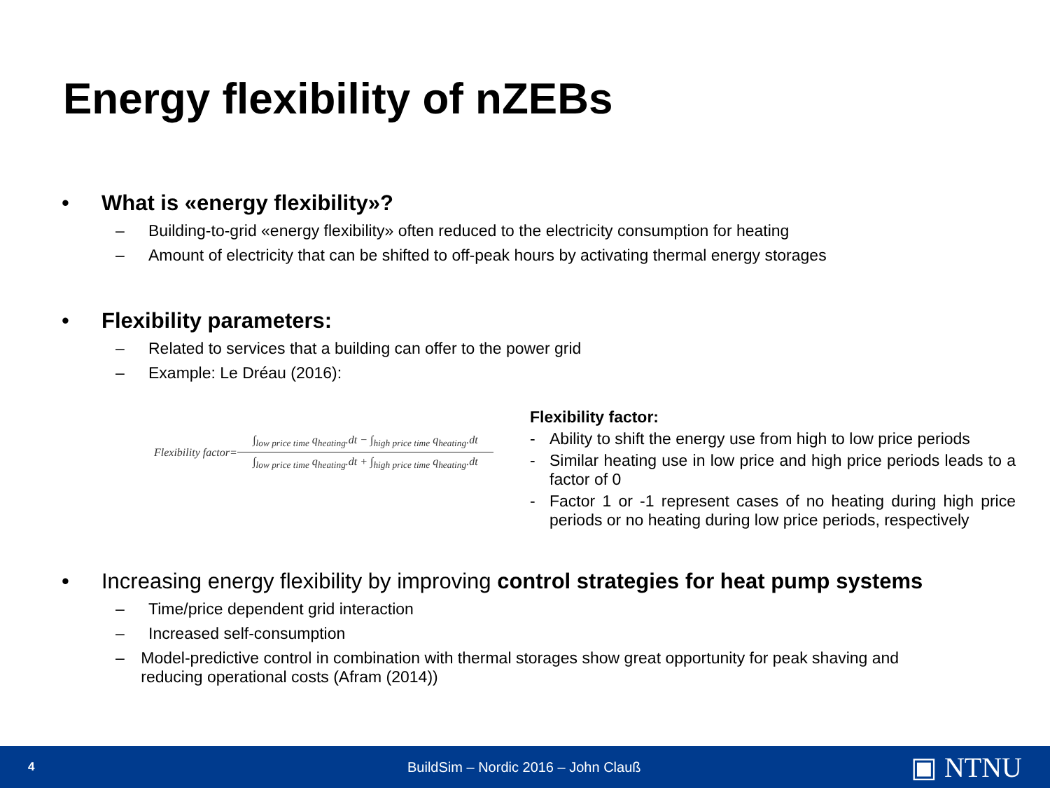Energy flexibility of nZEBs
• What is «energy flexibility»?
– Building-to-grid «energy flexibility» often reduced to the electricity consumption for heating
– Amount of electricity that can be shifted to off-peak hours by activating thermal energy storages
• Flexibility parameters:
– Related to services that a building can offer to the power grid
– Example: Le Dréau (2016):
Flexibility factor=
∫<sub>low price time</sub> q<sub>heating</sub>.dt − ∫<sub>high price time</sub> q<sub>heating</sub>.dt
∫<sub>low price time</sub> q<sub>heating</sub>.dt + ∫<sub>high price time</sub> q<sub>heating</sub>.dt
Flexibility factor:
- Ability to shift the energy use from high to low price periods
- Similar heating use in low price and high price periods leads to a factor of 0
- Factor 1 or -1 represent cases of no heating during high price periods or no heating during low price periods, respectively
• Increasing energy flexibility by improving control strategies for heat pump systems
– Time/price dependent grid interaction
– Increased self-consumption
– Model-predictive control in combination with thermal storages show great opportunity for peak shaving and reducing operational costs (Afram (2014))
4 BuildSim – Nordic 2016 – John Clauß ▣ NTNU